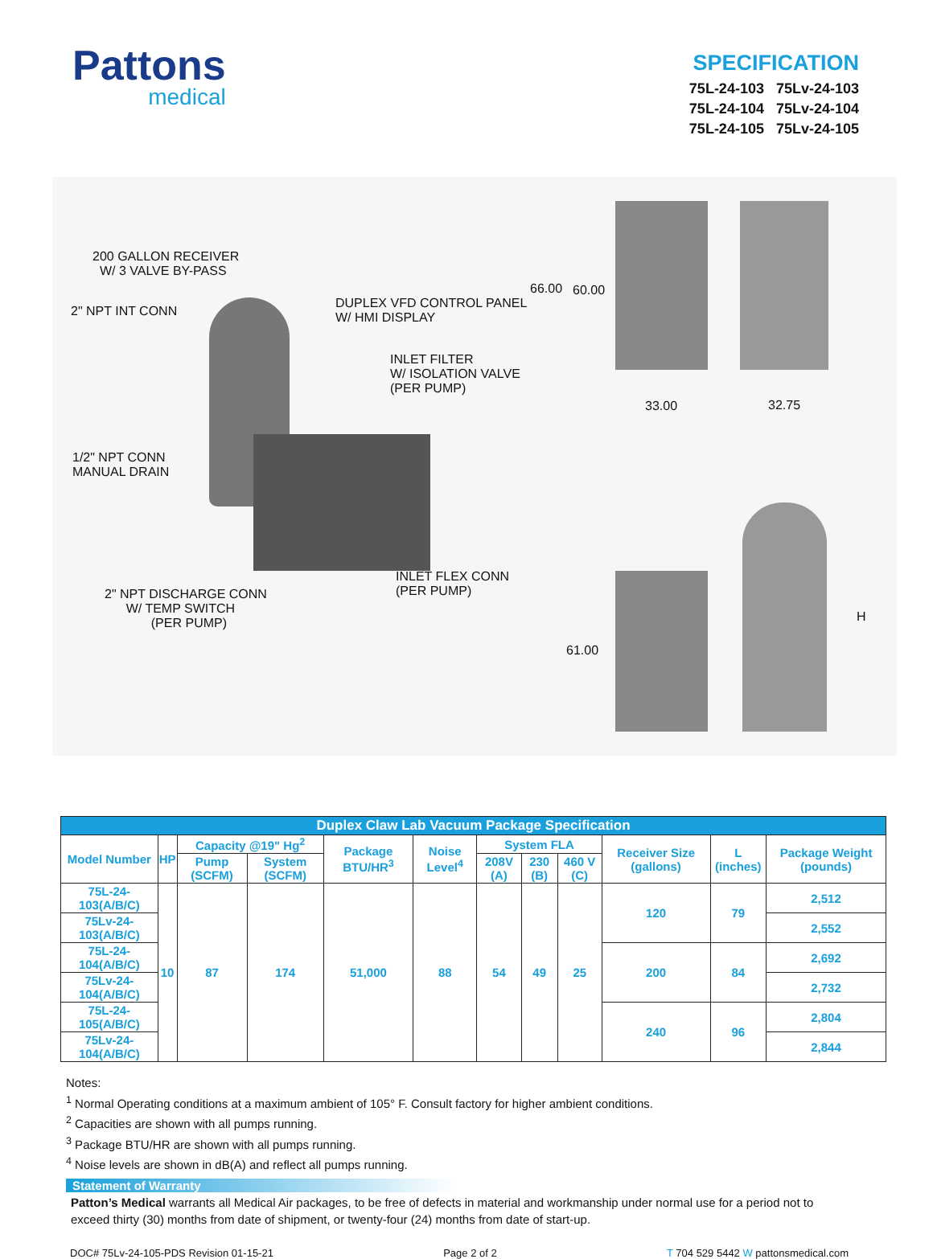Pattons
medical
SPECIFICATION
75L-24-103 75Lv-24-103
75L-24-104 75Lv-24-104
75L-24-105 75Lv-24-105
200 GALLON RECEIVER W/ 3 VALVE BY-PASS
2" NPT INT CONN
DUPLEX VFD CONTROL PANEL W/ HMI DISPLAY
INLET FILTER W/ ISOLATION VALVE (PER PUMP)
1/2" NPT CONN MANUAL DRAIN
INLET FLEX CONN (PER PUMP)
2" NPT DISCHARGE CONN W/ TEMP SWITCH (PER PUMP)
66.00 60.00
33.00 32.75
61.00
H
| Duplex Claw Lab Vacuum Package Specification | | | | | | | | | | | |
| --- | --- | --- | --- | --- | --- | --- | --- | --- | --- | --- | --- |
| Model Number | HP | Capacity @19" Hg<sup>2</sup> | | Package BTU/HR<sup>3</sup> | Noise Level<sup>4</sup> | System FLA | | | Receiver Size (gallons) | L (inches) | Package Weight (pounds) |
| | | Pump (SCFM) | System (SCFM) | | | 208V (A) | 230 (B) | 460 V (C) | | | |
| 75L-24-103(A/B/C) | 10 | 87 | 174 | 51,000 | 88 | 54 | 49 | 25 | 120 | 79 | 2,512 |
| 75Lv-24-103(A/B/C) | | | | | | | | | | | 2,552 |
| 75L-24-104(A/B/C) | | | | | | | | | 200 | 84 | 2,692 |
| 75Lv-24-104(A/B/C) | | | | | | | | | | | 2,732 |
| 75L-24-105(A/B/C) | | | | | | | | | 240 | 96 | 2,804 |
| 75Lv-24-104(A/B/C) | | | | | | | | | | | 2,844 |
Notes:
<sup>1</sup> Normal Operating conditions at a maximum ambient of 105° F. Consult factory for higher ambient conditions.
<sup>2</sup> Capacities are shown with all pumps running.
<sup>3</sup> Package BTU/HR are shown with all pumps running.
<sup>4</sup> Noise levels are shown in dB(A) and reflect all pumps running.
Statement of Warranty
Patton’s Medical warrants all Medical Air packages, to be free of defects in material and workmanship under normal use for a period not to exceed thirty (30) months from date of shipment, or twenty-four (24) months from date of start-up.
DOC# 75Lv-24-105-PDS Revision 01-15-21 Page 2 of 2 T 704 529 5442 W pattonsmedical.com